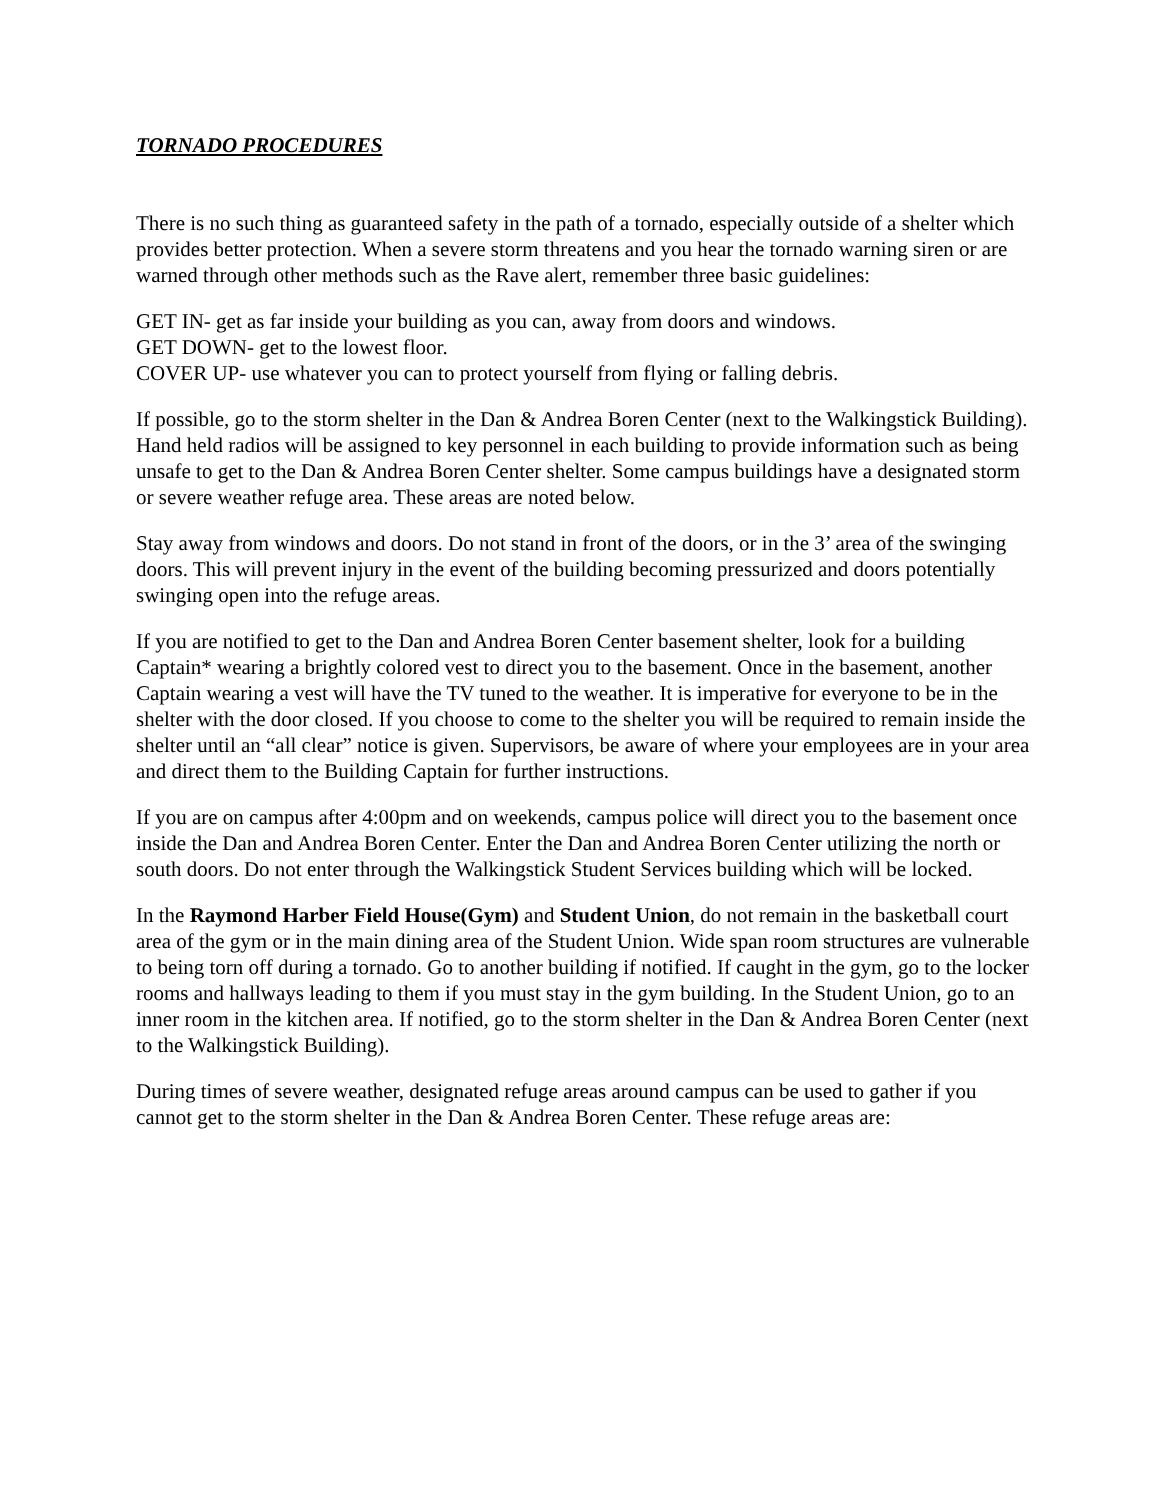TORNADO PROCEDURES
There is no such thing as guaranteed safety in the path of a tornado, especially outside of a shelter which provides better protection. When a severe storm threatens and you hear the tornado warning siren or are warned through other methods such as the Rave alert, remember three basic guidelines:
GET IN- get as far inside your building as you can, away from doors and windows.
GET DOWN- get to the lowest floor.
COVER UP- use whatever you can to protect yourself from flying or falling debris.
If possible, go to the storm shelter in the Dan & Andrea Boren Center (next to the Walkingstick Building). Hand held radios will be assigned to key personnel in each building to provide information such as being unsafe to get to the Dan & Andrea Boren Center shelter. Some campus buildings have a designated storm or severe weather refuge area. These areas are noted below.
Stay away from windows and doors. Do not stand in front of the doors, or in the 3’ area of the swinging doors. This will prevent injury in the event of the building becoming pressurized and doors potentially swinging open into the refuge areas.
If you are notified to get to the Dan and Andrea Boren Center basement shelter, look for a building Captain* wearing a brightly colored vest to direct you to the basement. Once in the basement, another Captain wearing a vest will have the TV tuned to the weather. It is imperative for everyone to be in the shelter with the door closed. If you choose to come to the shelter you will be required to remain inside the shelter until an “all clear” notice is given. Supervisors, be aware of where your employees are in your area and direct them to the Building Captain for further instructions.
If you are on campus after 4:00pm and on weekends, campus police will direct you to the basement once inside the Dan and Andrea Boren Center. Enter the Dan and Andrea Boren Center utilizing the north or south doors. Do not enter through the Walkingstick Student Services building which will be locked.
In the Raymond Harber Field House(Gym) and Student Union, do not remain in the basketball court area of the gym or in the main dining area of the Student Union. Wide span room structures are vulnerable to being torn off during a tornado. Go to another building if notified. If caught in the gym, go to the locker rooms and hallways leading to them if you must stay in the gym building. In the Student Union, go to an inner room in the kitchen area. If notified, go to the storm shelter in the Dan & Andrea Boren Center (next to the Walkingstick Building).
During times of severe weather, designated refuge areas around campus can be used to gather if you cannot get to the storm shelter in the Dan & Andrea Boren Center. These refuge areas are: